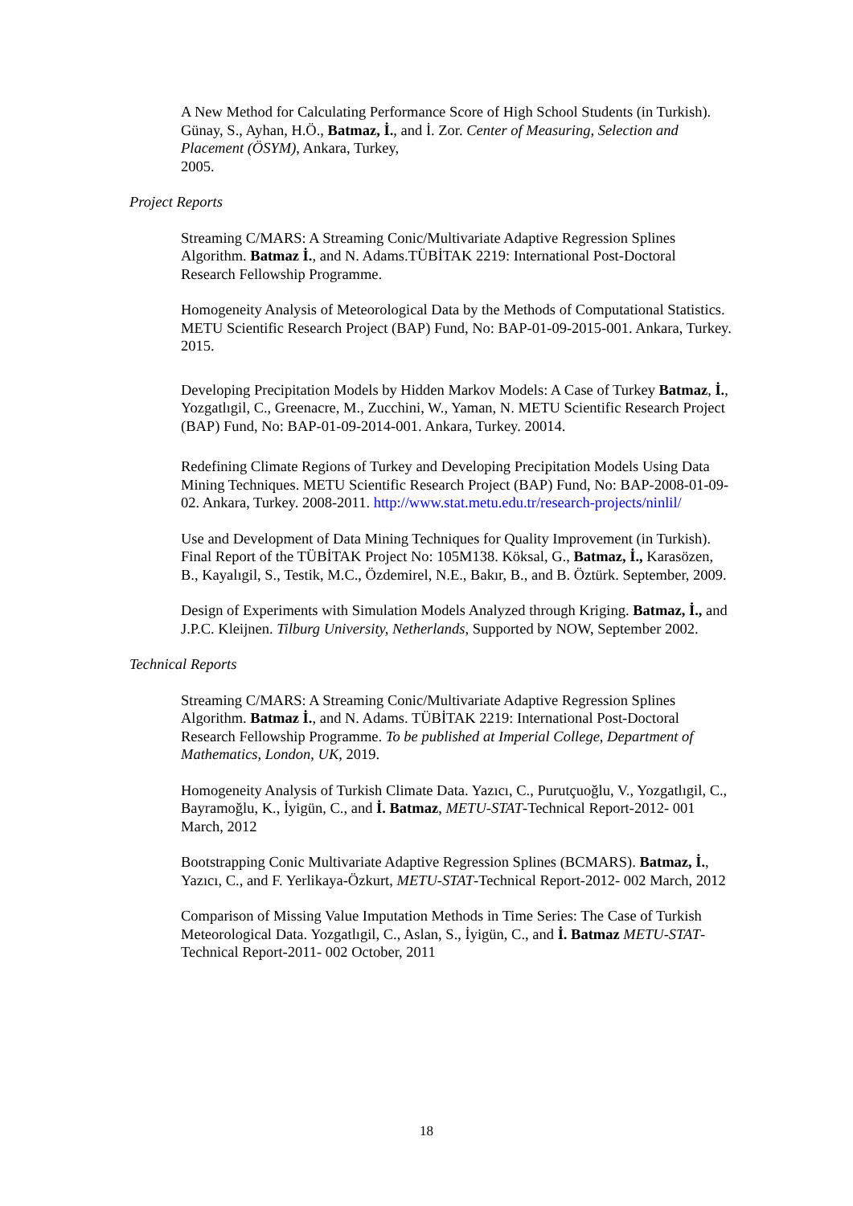A New Method for Calculating Performance Score of High School Students (in Turkish). Günay, S., Ayhan, H.Ö., Batmaz, İ., and İ. Zor. Center of Measuring, Selection and Placement (ÖSYM), Ankara, Turkey,
2005.
Project Reports
Streaming C/MARS: A Streaming Conic/Multivariate Adaptive Regression Splines Algorithm. Batmaz İ., and N. Adams.TÜBİTAK 2219: International Post-Doctoral Research Fellowship Programme.
Homogeneity Analysis of Meteorological Data by the Methods of Computational Statistics. METU Scientific Research Project (BAP) Fund, No: BAP-01-09-2015-001. Ankara, Turkey. 2015.
Developing Precipitation Models by Hidden Markov Models: A Case of Turkey Batmaz, İ., Yozgatlıgil, C., Greenacre, M., Zucchini, W., Yaman, N. METU Scientific Research Project (BAP) Fund, No: BAP-01-09-2014-001. Ankara, Turkey. 20014.
Redefining Climate Regions of Turkey and Developing Precipitation Models Using Data Mining Techniques. METU Scientific Research Project (BAP) Fund, No: BAP-2008-01-09-02. Ankara, Turkey. 2008-2011. http://www.stat.metu.edu.tr/research-projects/ninlil/
Use and Development of Data Mining Techniques for Quality Improvement (in Turkish). Final Report of the TÜBİTAK Project No: 105M138. Köksal, G., Batmaz, İ., Karasözen, B., Kayalıgil, S., Testik, M.C., Özdemirel, N.E., Bakır, B., and B. Öztürk. September, 2009.
Design of Experiments with Simulation Models Analyzed through Kriging. Batmaz, İ., and J.P.C. Kleijnen. Tilburg University, Netherlands, Supported by NOW, September 2002.
Technical Reports
Streaming C/MARS: A Streaming Conic/Multivariate Adaptive Regression Splines Algorithm. Batmaz İ., and N. Adams. TÜBİTAK 2219: International Post-Doctoral Research Fellowship Programme. To be published at Imperial College, Department of Mathematics, London, UK, 2019.
Homogeneity Analysis of Turkish Climate Data. Yazıcı, C., Purutçuoğlu, V., Yozgatlıgil, C., Bayramoğlu, K., İyigün, C., and İ. Batmaz, METU-STAT-Technical Report-2012- 001 March, 2012
Bootstrapping Conic Multivariate Adaptive Regression Splines (BCMARS). Batmaz, İ., Yazıcı, C., and F. Yerlikaya-Özkurt, METU-STAT-Technical Report-2012- 002 March, 2012
Comparison of Missing Value Imputation Methods in Time Series: The Case of Turkish Meteorological Data. Yozgatlıgil, C., Aslan, S., İyigün, C., and İ. Batmaz METU-STAT-Technical Report-2011- 002 October, 2011
18